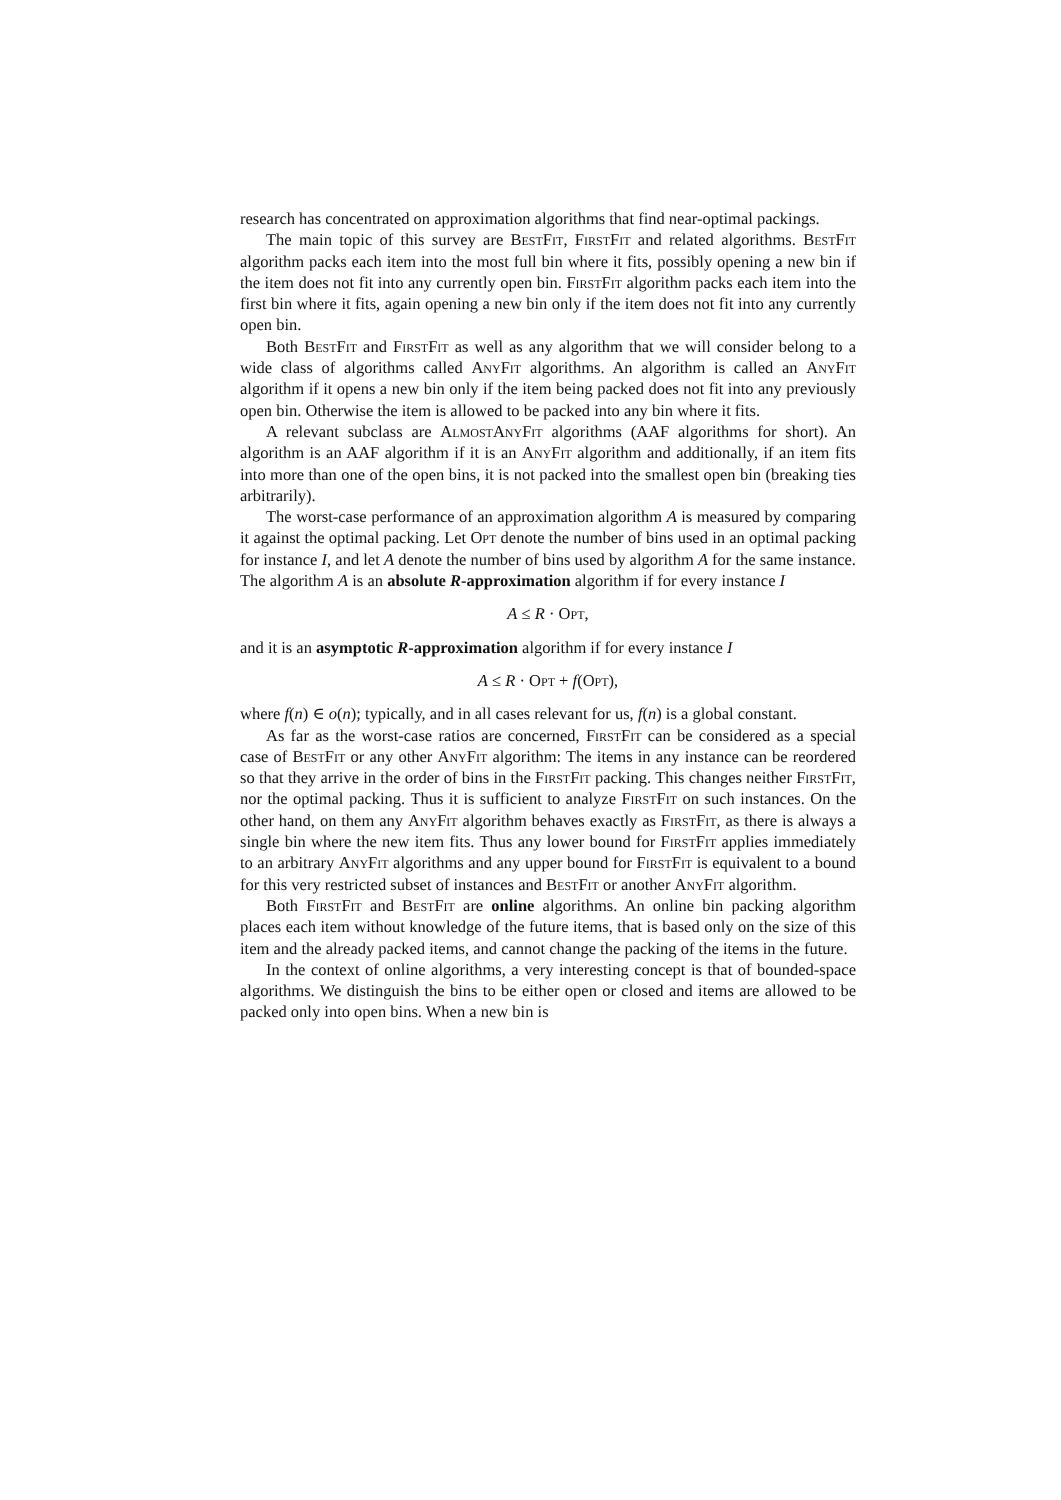research has concentrated on approximation algorithms that find near-optimal packings.
The main topic of this survey are BestFit, FirstFit and related algorithms. BestFit algorithm packs each item into the most full bin where it fits, possibly opening a new bin if the item does not fit into any currently open bin. FirstFit algorithm packs each item into the first bin where it fits, again opening a new bin only if the item does not fit into any currently open bin.
Both BestFit and FirstFit as well as any algorithm that we will consider belong to a wide class of algorithms called AnyFit algorithms. An algorithm is called an AnyFit algorithm if it opens a new bin only if the item being packed does not fit into any previously open bin. Otherwise the item is allowed to be packed into any bin where it fits.
A relevant subclass are AlmostAnyFit algorithms (AAF algorithms for short). An algorithm is an AAF algorithm if it is an AnyFit algorithm and additionally, if an item fits into more than one of the open bins, it is not packed into the smallest open bin (breaking ties arbitrarily).
The worst-case performance of an approximation algorithm A is measured by comparing it against the optimal packing. Let Opt denote the number of bins used in an optimal packing for instance I, and let A denote the number of bins used by algorithm A for the same instance. The algorithm A is an absolute R-approximation algorithm if for every instance I
A ≤ R · Opt,
and it is an asymptotic R-approximation algorithm if for every instance I
A ≤ R · Opt + f(Opt),
where f(n) ∈ o(n); typically, and in all cases relevant for us, f(n) is a global constant.
As far as the worst-case ratios are concerned, FirstFit can be considered as a special case of BestFit or any other AnyFit algorithm: The items in any instance can be reordered so that they arrive in the order of bins in the FirstFit packing. This changes neither FirstFit, nor the optimal packing. Thus it is sufficient to analyze FirstFit on such instances. On the other hand, on them any AnyFit algorithm behaves exactly as FirstFit, as there is always a single bin where the new item fits. Thus any lower bound for FirstFit applies immediately to an arbitrary AnyFit algorithms and any upper bound for FirstFit is equivalent to a bound for this very restricted subset of instances and BestFit or another AnyFit algorithm.
Both FirstFit and BestFit are online algorithms. An online bin packing algorithm places each item without knowledge of the future items, that is based only on the size of this item and the already packed items, and cannot change the packing of the items in the future.
In the context of online algorithms, a very interesting concept is that of bounded-space algorithms. We distinguish the bins to be either open or closed and items are allowed to be packed only into open bins. When a new bin is